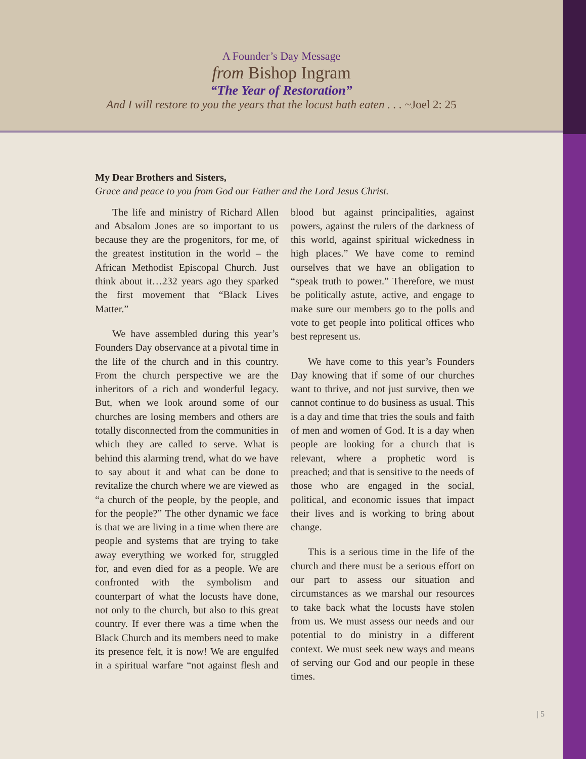A Founder’s Day Message
from Bishop Ingram
“The Year of Restoration”
And I will restore to you the years that the locust hath eaten . . . ~Joel 2: 25
My Dear Brothers and Sisters,
Grace and peace to you from God our Father and the Lord Jesus Christ.
The life and ministry of Richard Allen and Absalom Jones are so important to us because they are the progenitors, for me, of the greatest institution in the world – the African Methodist Episcopal Church. Just think about it…232 years ago they sparked the first movement that “Black Lives Matter.”
We have assembled during this year’s Founders Day observance at a pivotal time in the life of the church and in this country. From the church perspective we are the inheritors of a rich and wonderful legacy. But, when we look around some of our churches are losing members and others are totally disconnected from the communities in which they are called to serve. What is behind this alarming trend, what do we have to say about it and what can be done to revitalize the church where we are viewed as “a church of the people, by the people, and for the people?” The other dynamic we face is that we are living in a time when there are people and systems that are trying to take away everything we worked for, struggled for, and even died for as a people. We are confronted with the symbolism and counterpart of what the locusts have done, not only to the church, but also to this great country. If ever there was a time when the Black Church and its members need to make its presence felt, it is now! We are engulfed in a spiritual warfare “not against flesh and blood but against principalities, against powers, against the rulers of the darkness of this world, against spiritual wickedness in high places.” We have come to remind ourselves that we have an obligation to “speak truth to power.” Therefore, we must be politically astute, active, and engage to make sure our members go to the polls and vote to get people into political offices who best represent us.
We have come to this year’s Founders Day knowing that if some of our churches want to thrive, and not just survive, then we cannot continue to do business as usual. This is a day and time that tries the souls and faith of men and women of God. It is a day when people are looking for a church that is relevant, where a prophetic word is preached; and that is sensitive to the needs of those who are engaged in the social, political, and economic issues that impact their lives and is working to bring about change.
This is a serious time in the life of the church and there must be a serious effort on our part to assess our situation and circumstances as we marshal our resources to take back what the locusts have stolen from us. We must assess our needs and our potential to do ministry in a different context. We must seek new ways and means of serving our God and our people in these times.
| 5